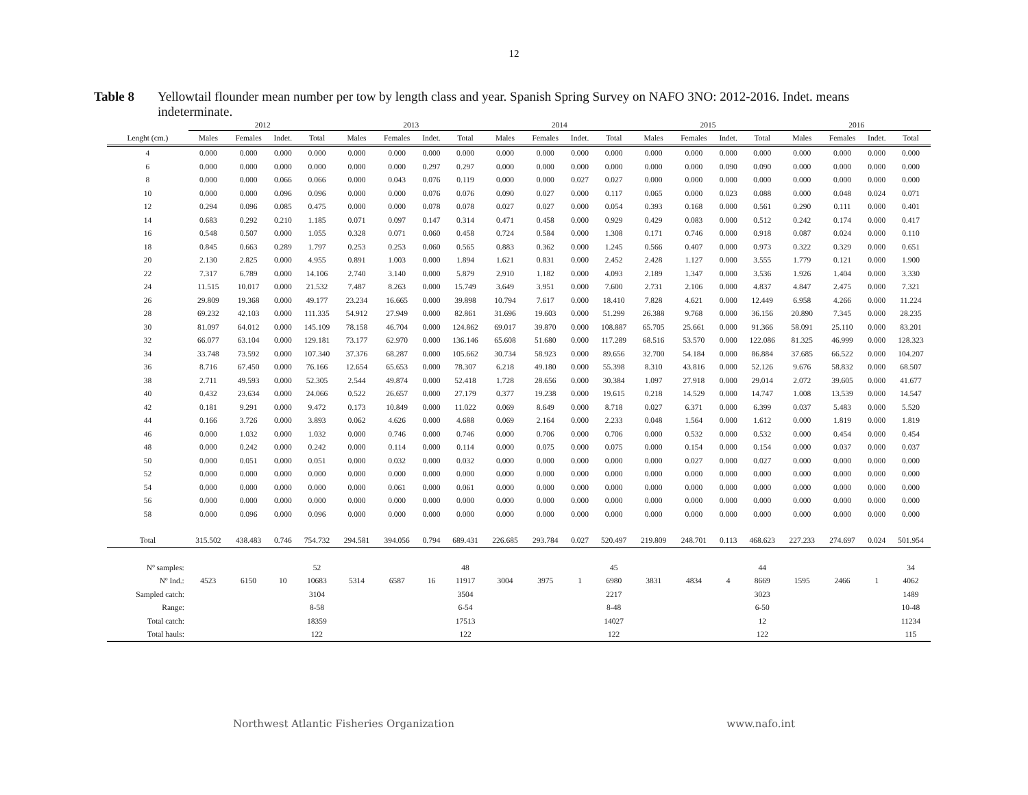12
Table 8 Yellowtail flounder mean number per tow by length class and year. Spanish Spring Survey on NAFO 3NO: 2012-2016. Indet. means indeterminate.
| | 2012 | | | | 2013 | | | | 2014 | | | | 2015 | | | | 2016 | | | |
| --- | --- | --- | --- | --- | --- | --- | --- | --- | --- | --- | --- | --- | --- | --- | --- | --- | --- | --- | --- | --- |
| Lenght (cm.) | Males | Females | Indet. | Total | Males | Females | Indet. | Total | Males | Females | Indet. | Total | Males | Females | Indet. | Total | Males | Females | Indet. | Total |
| 4 | 0.000 | 0.000 | 0.000 | 0.000 | 0.000 | 0.000 | 0.000 | 0.000 | 0.000 | 0.000 | 0.000 | 0.000 | 0.000 | 0.000 | 0.000 | 0.000 | 0.000 | 0.000 | 0.000 | 0.000 |
| 6 | 0.000 | 0.000 | 0.000 | 0.000 | 0.000 | 0.000 | 0.297 | 0.297 | 0.000 | 0.000 | 0.000 | 0.000 | 0.000 | 0.000 | 0.090 | 0.090 | 0.000 | 0.000 | 0.000 | 0.000 |
| 8 | 0.000 | 0.000 | 0.066 | 0.066 | 0.000 | 0.043 | 0.076 | 0.119 | 0.000 | 0.000 | 0.027 | 0.027 | 0.000 | 0.000 | 0.000 | 0.000 | 0.000 | 0.000 | 0.000 | 0.000 |
| 10 | 0.000 | 0.000 | 0.096 | 0.096 | 0.000 | 0.000 | 0.076 | 0.076 | 0.090 | 0.027 | 0.000 | 0.117 | 0.065 | 0.000 | 0.023 | 0.088 | 0.000 | 0.048 | 0.024 | 0.071 |
| 12 | 0.294 | 0.096 | 0.085 | 0.475 | 0.000 | 0.000 | 0.078 | 0.078 | 0.027 | 0.027 | 0.000 | 0.054 | 0.393 | 0.168 | 0.000 | 0.561 | 0.290 | 0.111 | 0.000 | 0.401 |
| 14 | 0.683 | 0.292 | 0.210 | 1.185 | 0.071 | 0.097 | 0.147 | 0.314 | 0.471 | 0.458 | 0.000 | 0.929 | 0.429 | 0.083 | 0.000 | 0.512 | 0.242 | 0.174 | 0.000 | 0.417 |
| 16 | 0.548 | 0.507 | 0.000 | 1.055 | 0.328 | 0.071 | 0.060 | 0.458 | 0.724 | 0.584 | 0.000 | 1.308 | 0.171 | 0.746 | 0.000 | 0.918 | 0.087 | 0.024 | 0.000 | 0.110 |
| 18 | 0.845 | 0.663 | 0.289 | 1.797 | 0.253 | 0.253 | 0.060 | 0.565 | 0.883 | 0.362 | 0.000 | 1.245 | 0.566 | 0.407 | 0.000 | 0.973 | 0.322 | 0.329 | 0.000 | 0.651 |
| 20 | 2.130 | 2.825 | 0.000 | 4.955 | 0.891 | 1.003 | 0.000 | 1.894 | 1.621 | 0.831 | 0.000 | 2.452 | 2.428 | 1.127 | 0.000 | 3.555 | 1.779 | 0.121 | 0.000 | 1.900 |
| 22 | 7.317 | 6.789 | 0.000 | 14.106 | 2.740 | 3.140 | 0.000 | 5.879 | 2.910 | 1.182 | 0.000 | 4.093 | 2.189 | 1.347 | 0.000 | 3.536 | 1.926 | 1.404 | 0.000 | 3.330 |
| 24 | 11.515 | 10.017 | 0.000 | 21.532 | 7.487 | 8.263 | 0.000 | 15.749 | 3.649 | 3.951 | 0.000 | 7.600 | 2.731 | 2.106 | 0.000 | 4.837 | 4.847 | 2.475 | 0.000 | 7.321 |
| 26 | 29.809 | 19.368 | 0.000 | 49.177 | 23.234 | 16.665 | 0.000 | 39.898 | 10.794 | 7.617 | 0.000 | 18.410 | 7.828 | 4.621 | 0.000 | 12.449 | 6.958 | 4.266 | 0.000 | 11.224 |
| 28 | 69.232 | 42.103 | 0.000 | 111.335 | 54.912 | 27.949 | 0.000 | 82.861 | 31.696 | 19.603 | 0.000 | 51.299 | 26.388 | 9.768 | 0.000 | 36.156 | 20.890 | 7.345 | 0.000 | 28.235 |
| 30 | 81.097 | 64.012 | 0.000 | 145.109 | 78.158 | 46.704 | 0.000 | 124.862 | 69.017 | 39.870 | 0.000 | 108.887 | 65.705 | 25.661 | 0.000 | 91.366 | 58.091 | 25.110 | 0.000 | 83.201 |
| 32 | 66.077 | 63.104 | 0.000 | 129.181 | 73.177 | 62.970 | 0.000 | 136.146 | 65.608 | 51.680 | 0.000 | 117.289 | 68.516 | 53.570 | 0.000 | 122.086 | 81.325 | 46.999 | 0.000 | 128.323 |
| 34 | 33.748 | 73.592 | 0.000 | 107.340 | 37.376 | 68.287 | 0.000 | 105.662 | 30.734 | 58.923 | 0.000 | 89.656 | 32.700 | 54.184 | 0.000 | 86.884 | 37.685 | 66.522 | 0.000 | 104.207 |
| 36 | 8.716 | 67.450 | 0.000 | 76.166 | 12.654 | 65.653 | 0.000 | 78.307 | 6.218 | 49.180 | 0.000 | 55.398 | 8.310 | 43.816 | 0.000 | 52.126 | 9.676 | 58.832 | 0.000 | 68.507 |
| 38 | 2.711 | 49.593 | 0.000 | 52.305 | 2.544 | 49.874 | 0.000 | 52.418 | 1.728 | 28.656 | 0.000 | 30.384 | 1.097 | 27.918 | 0.000 | 29.014 | 2.072 | 39.605 | 0.000 | 41.677 |
| 40 | 0.432 | 23.634 | 0.000 | 24.066 | 0.522 | 26.657 | 0.000 | 27.179 | 0.377 | 19.238 | 0.000 | 19.615 | 0.218 | 14.529 | 0.000 | 14.747 | 1.008 | 13.539 | 0.000 | 14.547 |
| 42 | 0.181 | 9.291 | 0.000 | 9.472 | 0.173 | 10.849 | 0.000 | 11.022 | 0.069 | 8.649 | 0.000 | 8.718 | 0.027 | 6.371 | 0.000 | 6.399 | 0.037 | 5.483 | 0.000 | 5.520 |
| 44 | 0.166 | 3.726 | 0.000 | 3.893 | 0.062 | 4.626 | 0.000 | 4.688 | 0.069 | 2.164 | 0.000 | 2.233 | 0.048 | 1.564 | 0.000 | 1.612 | 0.000 | 1.819 | 0.000 | 1.819 |
| 46 | 0.000 | 1.032 | 0.000 | 1.032 | 0.000 | 0.746 | 0.000 | 0.746 | 0.000 | 0.706 | 0.000 | 0.706 | 0.000 | 0.532 | 0.000 | 0.532 | 0.000 | 0.454 | 0.000 | 0.454 |
| 48 | 0.000 | 0.242 | 0.000 | 0.242 | 0.000 | 0.114 | 0.000 | 0.114 | 0.000 | 0.075 | 0.000 | 0.075 | 0.000 | 0.154 | 0.000 | 0.154 | 0.000 | 0.037 | 0.000 | 0.037 |
| 50 | 0.000 | 0.051 | 0.000 | 0.051 | 0.000 | 0.032 | 0.000 | 0.032 | 0.000 | 0.000 | 0.000 | 0.000 | 0.000 | 0.027 | 0.000 | 0.027 | 0.000 | 0.000 | 0.000 | 0.000 |
| 52 | 0.000 | 0.000 | 0.000 | 0.000 | 0.000 | 0.000 | 0.000 | 0.000 | 0.000 | 0.000 | 0.000 | 0.000 | 0.000 | 0.000 | 0.000 | 0.000 | 0.000 | 0.000 | 0.000 | 0.000 |
| 54 | 0.000 | 0.000 | 0.000 | 0.000 | 0.000 | 0.061 | 0.000 | 0.061 | 0.000 | 0.000 | 0.000 | 0.000 | 0.000 | 0.000 | 0.000 | 0.000 | 0.000 | 0.000 | 0.000 | 0.000 |
| 56 | 0.000 | 0.000 | 0.000 | 0.000 | 0.000 | 0.000 | 0.000 | 0.000 | 0.000 | 0.000 | 0.000 | 0.000 | 0.000 | 0.000 | 0.000 | 0.000 | 0.000 | 0.000 | 0.000 | 0.000 |
| 58 | 0.000 | 0.096 | 0.000 | 0.096 | 0.000 | 0.000 | 0.000 | 0.000 | 0.000 | 0.000 | 0.000 | 0.000 | 0.000 | 0.000 | 0.000 | 0.000 | 0.000 | 0.000 | 0.000 | 0.000 |
| Total | 315.502 | 438.483 | 0.746 | 754.732 | 294.581 | 394.056 | 0.794 | 689.431 | 226.685 | 293.784 | 0.027 | 520.497 | 219.809 | 248.701 | 0.113 | 468.623 | 227.233 | 274.697 | 0.024 | 501.954 |
| Nº samples: | | | | 52 | | | | 48 | | | | 45 | | | | 44 | | | | 34 |
| Nº Ind.: | 4523 | 6150 | 10 | 10683 | 5314 | 6587 | 16 | 11917 | 3004 | 3975 | 1 | 6980 | 3831 | 4834 | 4 | 8669 | 1595 | 2466 | 1 | 4062 |
| Sampled catch: | | | | 3104 | | | | 3504 | | | | 2217 | | | | 3023 | | | | 1489 |
| Range: | | | | 8-58 | | | | 6-54 | | | | 8-48 | | | | 6-50 | | | | 10-48 |
| Total catch: | | | | 18359 | | | | 17513 | | | | 14027 | | | | 12 | | | | 11234 |
| Total hauls: | | | | 122 | | | | 122 | | | | 122 | | | | 122 | | | | 115 |
Northwest Atlantic Fisheries Organization www.nafo.int